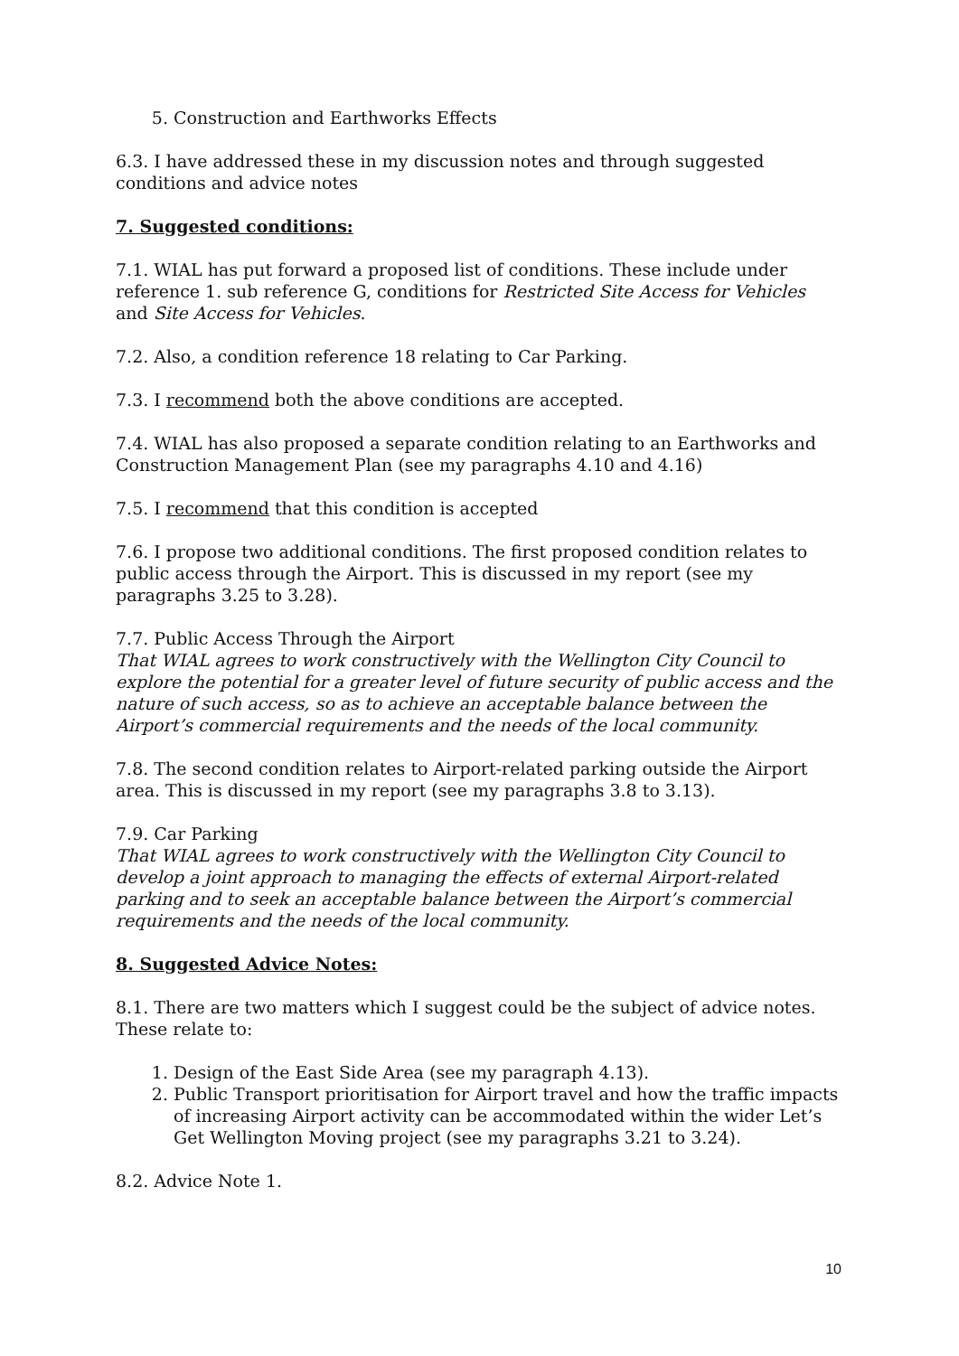5. Construction and Earthworks Effects
6.3. I have addressed these in my discussion notes and through suggested conditions and advice notes
7. Suggested conditions:
7.1. WIAL has put forward a proposed list of conditions. These include under reference 1. sub reference G, conditions for Restricted Site Access for Vehicles and Site Access for Vehicles.
7.2. Also, a condition reference 18 relating to Car Parking.
7.3. I recommend both the above conditions are accepted.
7.4. WIAL has also proposed a separate condition relating to an Earthworks and Construction Management Plan (see my paragraphs 4.10 and 4.16)
7.5. I recommend that this condition is accepted
7.6. I propose two additional conditions. The first proposed condition relates to public access through the Airport. This is discussed in my report (see my paragraphs 3.25 to 3.28).
7.7. Public Access Through the Airport
That WIAL agrees to work constructively with the Wellington City Council to explore the potential for a greater level of future security of public access and the nature of such access, so as to achieve an acceptable balance between the Airport’s commercial requirements and the needs of the local community.
7.8. The second condition relates to Airport-related parking outside the Airport area. This is discussed in my report (see my paragraphs 3.8 to 3.13).
7.9. Car Parking
That WIAL agrees to work constructively with the Wellington City Council to develop a joint approach to managing the effects of external Airport-related parking and to seek an acceptable balance between the Airport’s commercial requirements and the needs of the local community.
8. Suggested Advice Notes:
8.1. There are two matters which I suggest could be the subject of advice notes. These relate to:
1. Design of the East Side Area (see my paragraph 4.13).
2. Public Transport prioritisation for Airport travel and how the traffic impacts of increasing Airport activity can be accommodated within the wider Let’s Get Wellington Moving project (see my paragraphs 3.21 to 3.24).
8.2. Advice Note 1.
10